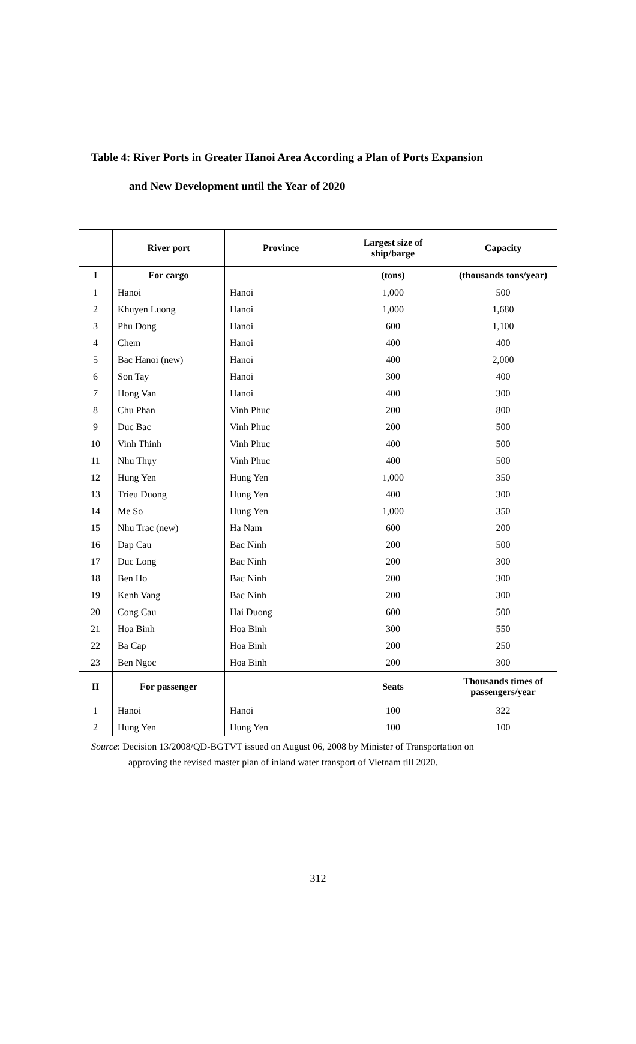Table 4: River Ports in Greater Hanoi Area According a Plan of Ports Expansion
and New Development until the Year of 2020
| | River port | Province | Largest size of ship/barge | Capacity |
| --- | --- | --- | --- | --- |
| I | For cargo | | (tons) | (thousands tons/year) |
| 1 | Hanoi | Hanoi | 1,000 | 500 |
| 2 | Khuyen Luong | Hanoi | 1,000 | 1,680 |
| 3 | Phu Dong | Hanoi | 600 | 1,100 |
| 4 | Chem | Hanoi | 400 | 400 |
| 5 | Bac Hanoi (new) | Hanoi | 400 | 2,000 |
| 6 | Son Tay | Hanoi | 300 | 400 |
| 7 | Hong Van | Hanoi | 400 | 300 |
| 8 | Chu Phan | Vinh Phuc | 200 | 800 |
| 9 | Duc Bac | Vinh Phuc | 200 | 500 |
| 10 | Vinh Thinh | Vinh Phuc | 400 | 500 |
| 11 | Nhu Thụy | Vinh Phuc | 400 | 500 |
| 12 | Hung Yen | Hung Yen | 1,000 | 350 |
| 13 | Trieu Duong | Hung Yen | 400 | 300 |
| 14 | Me So | Hung Yen | 1,000 | 350 |
| 15 | Nhu Trac (new) | Ha Nam | 600 | 200 |
| 16 | Dap Cau | Bac Ninh | 200 | 500 |
| 17 | Duc Long | Bac Ninh | 200 | 300 |
| 18 | Ben Ho | Bac Ninh | 200 | 300 |
| 19 | Kenh Vang | Bac Ninh | 200 | 300 |
| 20 | Cong Cau | Hai Duong | 600 | 500 |
| 21 | Hoa Binh | Hoa Binh | 300 | 550 |
| 22 | Ba Cap | Hoa Binh | 200 | 250 |
| 23 | Ben Ngoc | Hoa Binh | 200 | 300 |
| II | For passenger | | Seats | Thousands times of passengers/year |
| 1 | Hanoi | Hanoi | 100 | 322 |
| 2 | Hung Yen | Hung Yen | 100 | 100 |
Source: Decision 13/2008/QD-BGTVT issued on August 06, 2008 by Minister of Transportation on
approving the revised master plan of inland water transport of Vietnam till 2020.
312